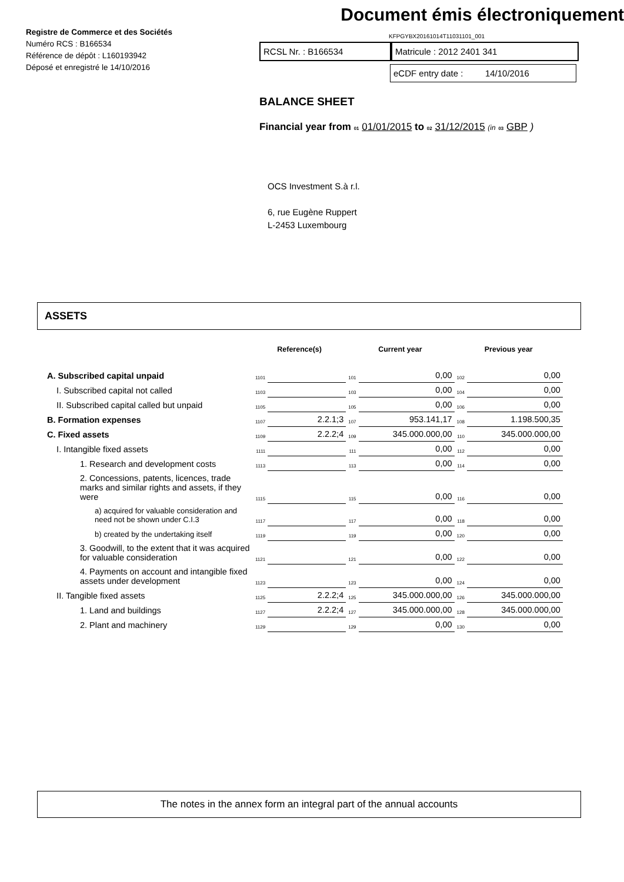Registre de Commerce et des Sociétés
Numéro RCS : B166534
Référence de dépôt : L160193942
Déposé et enregistré le 14/10/2016
Document émis électroniquement
KFPGYBX20161014T11031101_001
RCSL Nr. : B166534 Matricule : 2012 2401 341
eCDF entry date : 14/10/2016
BALANCE SHEET
Financial year from 01 01/01/2015 to 02 31/12/2015 (in 03 GBP )
OCS Investment S.à r.l.
6, rue Eugène Ruppert
L-2453 Luxembourg
ASSETS
| | Reference(s) | | Current year | | Previous year | |
| --- | --- | --- | --- | --- | --- | --- |
| A. Subscribed capital unpaid | 1101 | | 101 | 0,00 | 102 | 0,00 |
| I. Subscribed capital not called | 1103 | | 103 | 0,00 | 104 | 0,00 |
| II. Subscribed capital called but unpaid | 1105 | | 105 | 0,00 | 106 | 0,00 |
| B. Formation expenses | 1107 | 2.2.1;3 | 107 | 953.141,17 | 108 | 1.198.500,35 |
| C. Fixed assets | 1109 | 2.2.2;4 | 109 | 345.000.000,00 | 110 | 345.000.000,00 |
| I. Intangible fixed assets | 1111 | | 111 | 0,00 | 112 | 0,00 |
| 1. Research and development costs | 1113 | | 113 | 0,00 | 114 | 0,00 |
| 2. Concessions, patents, licences, trade marks and similar rights and assets, if they were | 1115 | | 115 | 0,00 | 116 | 0,00 |
| a) acquired for valuable consideration and need not be shown under C.I.3 | 1117 | | 117 | 0,00 | 118 | 0,00 |
| b) created by the undertaking itself | 1119 | | 119 | 0,00 | 120 | 0,00 |
| 3. Goodwill, to the extent that it was acquired for valuable consideration | 1121 | | 121 | 0,00 | 122 | 0,00 |
| 4. Payments on account and intangible fixed assets under development | 1123 | | 123 | 0,00 | 124 | 0,00 |
| II. Tangible fixed assets | 1125 | 2.2.2;4 | 125 | 345.000.000,00 | 126 | 345.000.000,00 |
| 1. Land and buildings | 1127 | 2.2.2;4 | 127 | 345.000.000,00 | 128 | 345.000.000,00 |
| 2. Plant and machinery | 1129 | | 129 | 0,00 | 130 | 0,00 |
The notes in the annex form an integral part of the annual accounts